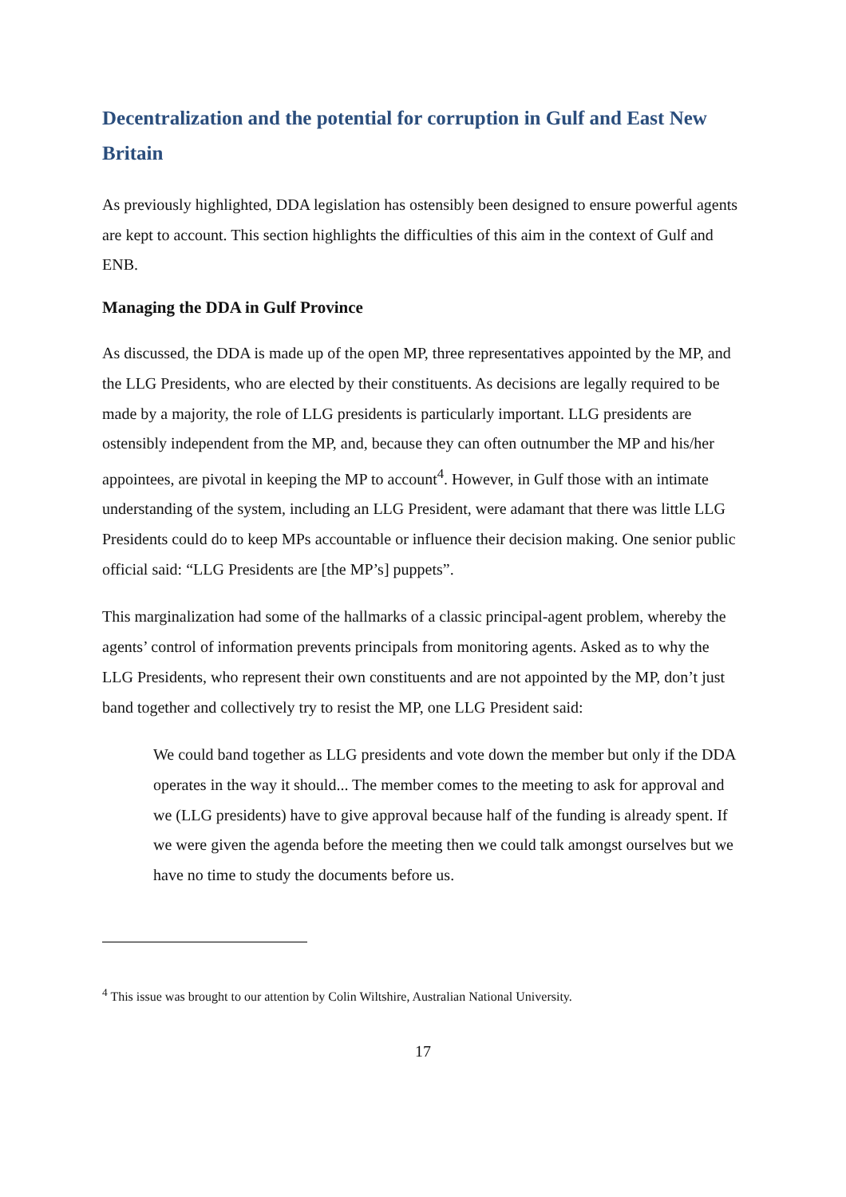Decentralization and the potential for corruption in Gulf and East New Britain
As previously highlighted, DDA legislation has ostensibly been designed to ensure powerful agents are kept to account. This section highlights the difficulties of this aim in the context of Gulf and ENB.
Managing the DDA in Gulf Province
As discussed, the DDA is made up of the open MP, three representatives appointed by the MP, and the LLG Presidents, who are elected by their constituents. As decisions are legally required to be made by a majority, the role of LLG presidents is particularly important. LLG presidents are ostensibly independent from the MP, and, because they can often outnumber the MP and his/her appointees, are pivotal in keeping the MP to account<sup>4</sup>. However, in Gulf those with an intimate understanding of the system, including an LLG President, were adamant that there was little LLG Presidents could do to keep MPs accountable or influence their decision making. One senior public official said: “LLG Presidents are [the MP’s] puppets”.
This marginalization had some of the hallmarks of a classic principal-agent problem, whereby the agents’ control of information prevents principals from monitoring agents. Asked as to why the LLG Presidents, who represent their own constituents and are not appointed by the MP, don’t just band together and collectively try to resist the MP, one LLG President said:
We could band together as LLG presidents and vote down the member but only if the DDA operates in the way it should... The member comes to the meeting to ask for approval and we (LLG presidents) have to give approval because half of the funding is already spent. If we were given the agenda before the meeting then we could talk amongst ourselves but we have no time to study the documents before us.
<sup>4</sup> This issue was brought to our attention by Colin Wiltshire, Australian National University.
17